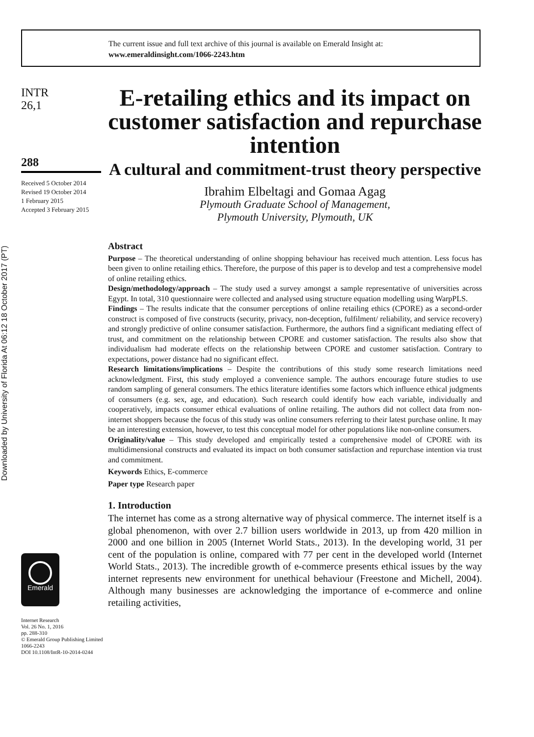The current issue and full text archive of this journal is available on Emerald Insight at:
www.emeraldinsight.com/1066-2243.htm
Downloaded by University of Florida At 06:12 18 October 2017 (PT)
INTR
26,1
288
Received 5 October 2014
Revised 19 October 2014
1 February 2015
Accepted 3 February 2015
Emerald
Internet Research
Vol. 26 No. 1, 2016
pp. 288-310
© Emerald Group Publishing Limited
1066-2243
DOI 10.1108/IntR-10-2014-0244
E-retailing ethics and its impact on customer satisfaction and repurchase intention
A cultural and commitment-trust theory perspective
Ibrahim Elbeltagi and Gomaa Agag
Plymouth Graduate School of Management,
Plymouth University, Plymouth, UK
Abstract
Purpose – The theoretical understanding of online shopping behaviour has received much attention. Less focus has been given to online retailing ethics. Therefore, the purpose of this paper is to develop and test a comprehensive model of online retailing ethics.
Design/methodology/approach – The study used a survey amongst a sample representative of universities across Egypt. In total, 310 questionnaire were collected and analysed using structure equation modelling using WarpPLS.
Findings – The results indicate that the consumer perceptions of online retailing ethics (CPORE) as a second-order construct is composed of five constructs (security, privacy, non-deception, fulfilment/ reliability, and service recovery) and strongly predictive of online consumer satisfaction. Furthermore, the authors find a significant mediating effect of trust, and commitment on the relationship between CPORE and customer satisfaction. The results also show that individualism had moderate effects on the relationship between CPORE and customer satisfaction. Contrary to expectations, power distance had no significant effect.
Research limitations/implications – Despite the contributions of this study some research limitations need acknowledgment. First, this study employed a convenience sample. The authors encourage future studies to use random sampling of general consumers. The ethics literature identifies some factors which influence ethical judgments of consumers (e.g. sex, age, and education). Such research could identify how each variable, individually and cooperatively, impacts consumer ethical evaluations of online retailing. The authors did not collect data from non-internet shoppers because the focus of this study was online consumers referring to their latest purchase online. It may be an interesting extension, however, to test this conceptual model for other populations like non-online consumers.
Originality/value – This study developed and empirically tested a comprehensive model of CPORE with its multidimensional constructs and evaluated its impact on both consumer satisfaction and repurchase intention via trust and commitment.
Keywords Ethics, E-commerce
Paper type Research paper
1. Introduction
The internet has come as a strong alternative way of physical commerce. The internet itself is a global phenomenon, with over 2.7 billion users worldwide in 2013, up from 420 million in 2000 and one billion in 2005 (Internet World Stats., 2013). In the developing world, 31 per cent of the population is online, compared with 77 per cent in the developed world (Internet World Stats., 2013). The incredible growth of e-commerce presents ethical issues by the way internet represents new environment for unethical behaviour (Freestone and Michell, 2004). Although many businesses are acknowledging the importance of e-commerce and online retailing activities,